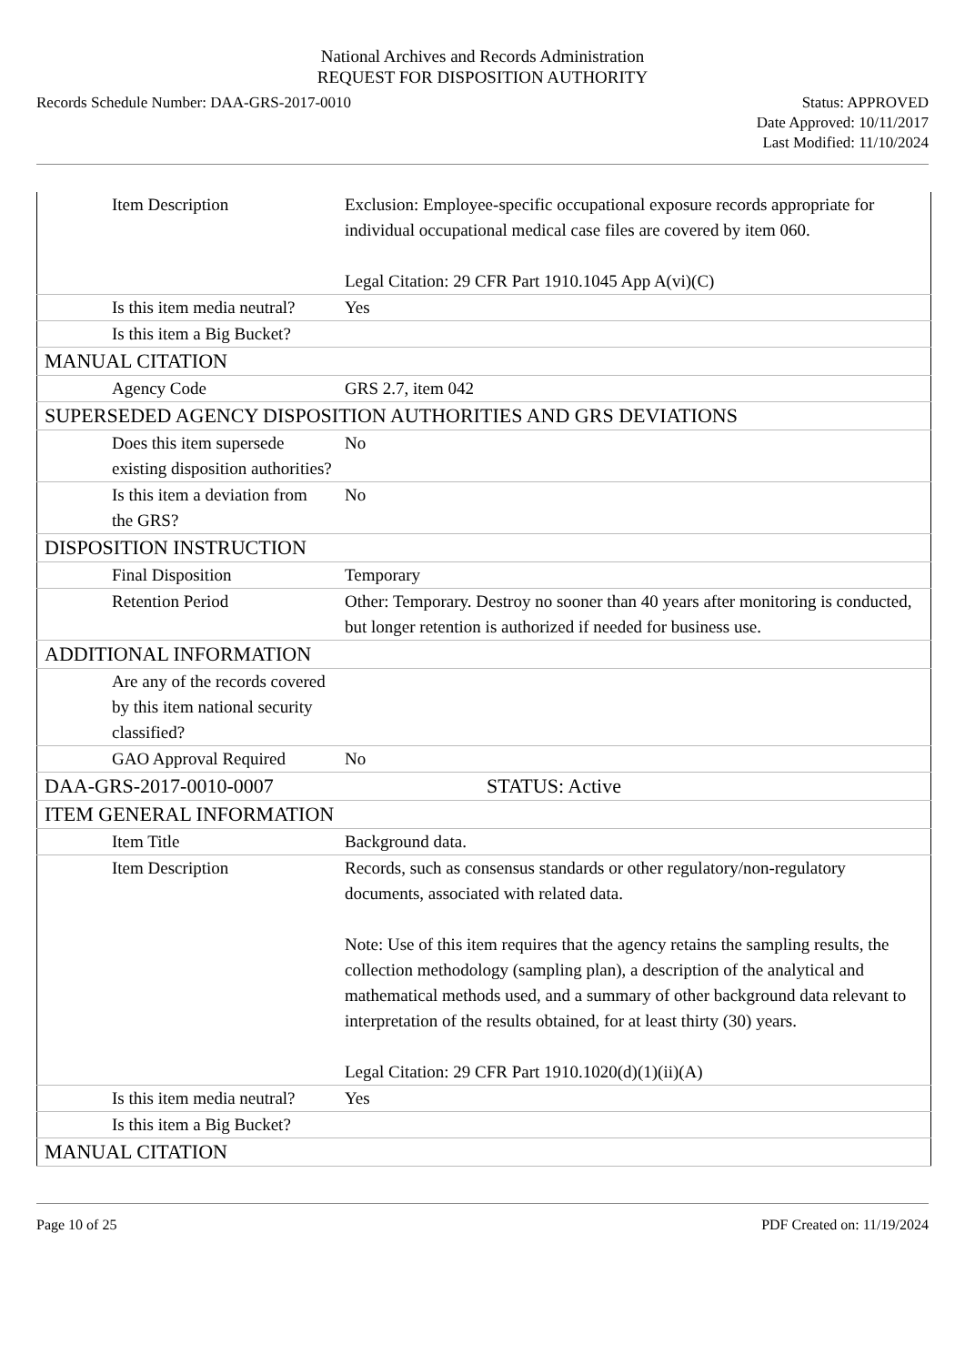National Archives and Records Administration
REQUEST FOR DISPOSITION AUTHORITY
Records Schedule Number: DAA-GRS-2017-0010
Status: APPROVED
Date Approved: 10/11/2017
Last Modified: 11/10/2024
| Item Description | Exclusion: Employee-specific occupational exposure records appropriate for individual occupational medical case files are covered by item 060. Legal Citation: 29 CFR Part 1910.1045 App A(vi)(C) |
| Is this item media neutral? | Yes |
| Is this item a Big Bucket? | |
| MANUAL CITATION | |
| Agency Code | GRS 2.7, item 042 |
| SUPERSEDED AGENCY DISPOSITION AUTHORITIES AND GRS DEVIATIONS | |
| Does this item supersede existing disposition authorities? | No |
| Is this item a deviation from the GRS? | No |
| DISPOSITION INSTRUCTION | |
| Final Disposition | Temporary |
| Retention Period | Other: Temporary. Destroy no sooner than 40 years after monitoring is conducted, but longer retention is authorized if needed for business use. |
| ADDITIONAL INFORMATION | |
| Are any of the records covered by this item national security classified? | |
| GAO Approval Required | No |
| DAA-GRS-2017-0010-0007 | STATUS: Active |
| ITEM GENERAL INFORMATION | |
| Item Title | Background data. |
| Item Description | Records, such as consensus standards or other regulatory/non-regulatory documents, associated with related data. Note: Use of this item requires that the agency retains the sampling results, the collection methodology (sampling plan), a description of the analytical and mathematical methods used, and a summary of other background data relevant to interpretation of the results obtained, for at least thirty (30) years. Legal Citation: 29 CFR Part 1910.1020(d)(1)(ii)(A) |
| Is this item media neutral? | Yes |
| Is this item a Big Bucket? | |
| MANUAL CITATION | |
Page 10 of 25 PDF Created on: 11/19/2024